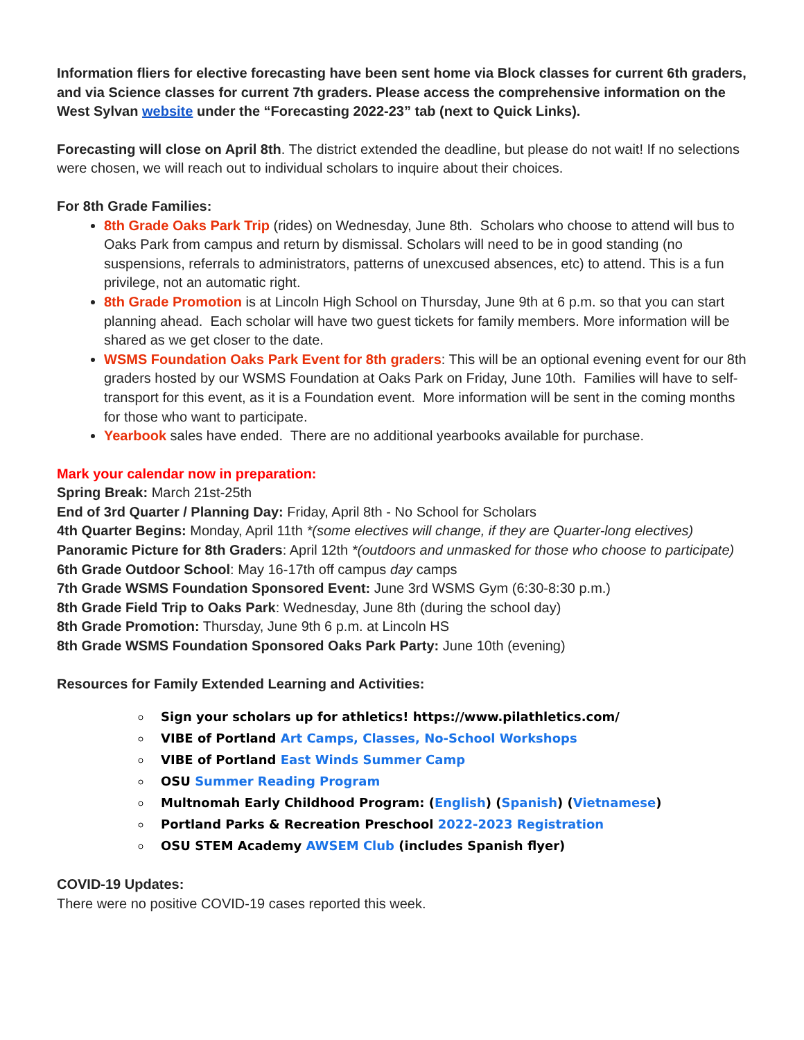Information fliers for elective forecasting have been sent home via Block classes for current 6th graders, and via Science classes for current 7th graders. Please access the comprehensive information on the West Sylvan website under the “Forecasting 2022-23” tab (next to Quick Links).
Forecasting will close on April 8th. The district extended the deadline, but please do not wait! If no selections were chosen, we will reach out to individual scholars to inquire about their choices.
For 8th Grade Families:
8th Grade Oaks Park Trip (rides) on Wednesday, June 8th. Scholars who choose to attend will bus to Oaks Park from campus and return by dismissal. Scholars will need to be in good standing (no suspensions, referrals to administrators, patterns of unexcused absences, etc) to attend. This is a fun privilege, not an automatic right.
8th Grade Promotion is at Lincoln High School on Thursday, June 9th at 6 p.m. so that you can start planning ahead. Each scholar will have two guest tickets for family members. More information will be shared as we get closer to the date.
WSMS Foundation Oaks Park Event for 8th graders: This will be an optional evening event for our 8th graders hosted by our WSMS Foundation at Oaks Park on Friday, June 10th. Families will have to self-transport for this event, as it is a Foundation event. More information will be sent in the coming months for those who want to participate.
Yearbook sales have ended. There are no additional yearbooks available for purchase.
Mark your calendar now in preparation:
Spring Break: March 21st-25th
End of 3rd Quarter / Planning Day: Friday, April 8th - No School for Scholars
4th Quarter Begins: Monday, April 11th *(some electives will change, if they are Quarter-long electives)
Panoramic Picture for 8th Graders: April 12th *(outdoors and unmasked for those who choose to participate)
6th Grade Outdoor School: May 16-17th off campus day camps
7th Grade WSMS Foundation Sponsored Event: June 3rd WSMS Gym (6:30-8:30 p.m.)
8th Grade Field Trip to Oaks Park: Wednesday, June 8th (during the school day)
8th Grade Promotion: Thursday, June 9th 6 p.m. at Lincoln HS
8th Grade WSMS Foundation Sponsored Oaks Park Party: June 10th (evening)
Resources for Family Extended Learning and Activities:
Sign your scholars up for athletics! https://www.pilathletics.com/
VIBE of Portland Art Camps, Classes, No-School Workshops
VIBE of Portland East Winds Summer Camp
OSU Summer Reading Program
Multnomah Early Childhood Program: (English) (Spanish) (Vietnamese)
Portland Parks & Recreation Preschool 2022-2023 Registration
OSU STEM Academy AWSEM Club (includes Spanish flyer)
COVID-19 Updates:
There were no positive COVID-19 cases reported this week.